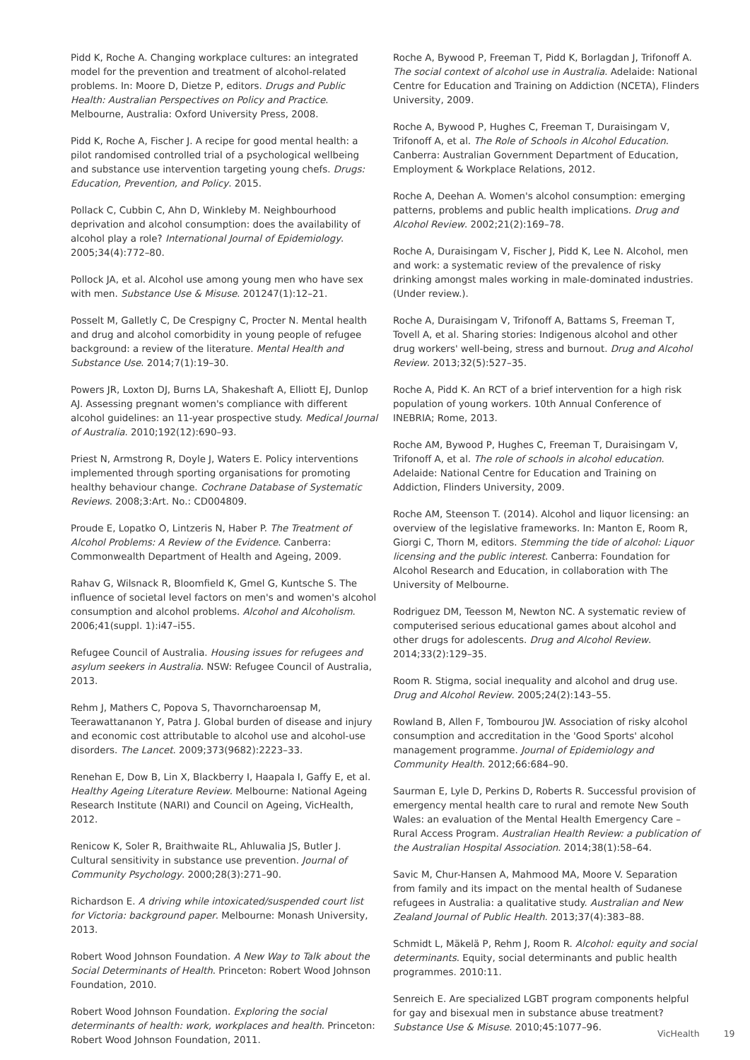Pidd K, Roche A. Changing workplace cultures: an integrated model for the prevention and treatment of alcohol-related problems. In: Moore D, Dietze P, editors. Drugs and Public Health: Australian Perspectives on Policy and Practice. Melbourne, Australia: Oxford University Press, 2008.
Pidd K, Roche A, Fischer J. A recipe for good mental health: a pilot randomised controlled trial of a psychological wellbeing and substance use intervention targeting young chefs. Drugs: Education, Prevention, and Policy. 2015.
Pollack C, Cubbin C, Ahn D, Winkleby M. Neighbourhood deprivation and alcohol consumption: does the availability of alcohol play a role? International Journal of Epidemiology. 2005;34(4):772–80.
Pollock JA, et al. Alcohol use among young men who have sex with men. Substance Use & Misuse. 201247(1):12–21.
Posselt M, Galletly C, De Crespigny C, Procter N. Mental health and drug and alcohol comorbidity in young people of refugee background: a review of the literature. Mental Health and Substance Use. 2014;7(1):19–30.
Powers JR, Loxton DJ, Burns LA, Shakeshaft A, Elliott EJ, Dunlop AJ. Assessing pregnant women's compliance with different alcohol guidelines: an 11-year prospective study. Medical Journal of Australia. 2010;192(12):690–93.
Priest N, Armstrong R, Doyle J, Waters E. Policy interventions implemented through sporting organisations for promoting healthy behaviour change. Cochrane Database of Systematic Reviews. 2008;3:Art. No.: CD004809.
Proude E, Lopatko O, Lintzeris N, Haber P. The Treatment of Alcohol Problems: A Review of the Evidence. Canberra: Commonwealth Department of Health and Ageing, 2009.
Rahav G, Wilsnack R, Bloomfield K, Gmel G, Kuntsche S. The influence of societal level factors on men's and women's alcohol consumption and alcohol problems. Alcohol and Alcoholism. 2006;41(suppl. 1):i47–i55.
Refugee Council of Australia. Housing issues for refugees and asylum seekers in Australia. NSW: Refugee Council of Australia, 2013.
Rehm J, Mathers C, Popova S, Thavorncharoensap M, Teerawattananon Y, Patra J. Global burden of disease and injury and economic cost attributable to alcohol use and alcohol-use disorders. The Lancet. 2009;373(9682):2223–33.
Renehan E, Dow B, Lin X, Blackberry I, Haapala I, Gaffy E, et al. Healthy Ageing Literature Review. Melbourne: National Ageing Research Institute (NARI) and Council on Ageing, VicHealth, 2012.
Renicow K, Soler R, Braithwaite RL, Ahluwalia JS, Butler J. Cultural sensitivity in substance use prevention. Journal of Community Psychology. 2000;28(3):271–90.
Richardson E. A driving while intoxicated/suspended court list for Victoria: background paper. Melbourne: Monash University, 2013.
Robert Wood Johnson Foundation. A New Way to Talk about the Social Determinants of Health. Princeton: Robert Wood Johnson Foundation, 2010.
Robert Wood Johnson Foundation. Exploring the social determinants of health: work, workplaces and health. Princeton: Robert Wood Johnson Foundation, 2011.
Roche A, Bywood P, Freeman T, Pidd K, Borlagdan J, Trifonoff A. The social context of alcohol use in Australia. Adelaide: National Centre for Education and Training on Addiction (NCETA), Flinders University, 2009.
Roche A, Bywood P, Hughes C, Freeman T, Duraisingam V, Trifonoff A, et al. The Role of Schools in Alcohol Education. Canberra: Australian Government Department of Education, Employment & Workplace Relations, 2012.
Roche A, Deehan A. Women's alcohol consumption: emerging patterns, problems and public health implications. Drug and Alcohol Review. 2002;21(2):169–78.
Roche A, Duraisingam V, Fischer J, Pidd K, Lee N. Alcohol, men and work: a systematic review of the prevalence of risky drinking amongst males working in male-dominated industries. (Under review.).
Roche A, Duraisingam V, Trifonoff A, Battams S, Freeman T, Tovell A, et al. Sharing stories: Indigenous alcohol and other drug workers' well-being, stress and burnout. Drug and Alcohol Review. 2013;32(5):527–35.
Roche A, Pidd K. An RCT of a brief intervention for a high risk population of young workers. 10th Annual Conference of INEBRIA; Rome, 2013.
Roche AM, Bywood P, Hughes C, Freeman T, Duraisingam V, Trifonoff A, et al. The role of schools in alcohol education. Adelaide: National Centre for Education and Training on Addiction, Flinders University, 2009.
Roche AM, Steenson T. (2014). Alcohol and liquor licensing: an overview of the legislative frameworks. In: Manton E, Room R, Giorgi C, Thorn M, editors. Stemming the tide of alcohol: Liquor licensing and the public interest. Canberra: Foundation for Alcohol Research and Education, in collaboration with The University of Melbourne.
Rodriguez DM, Teesson M, Newton NC. A systematic review of computerised serious educational games about alcohol and other drugs for adolescents. Drug and Alcohol Review. 2014;33(2):129–35.
Room R. Stigma, social inequality and alcohol and drug use. Drug and Alcohol Review. 2005;24(2):143–55.
Rowland B, Allen F, Tombourou JW. Association of risky alcohol consumption and accreditation in the 'Good Sports' alcohol management programme. Journal of Epidemiology and Community Health. 2012;66:684–90.
Saurman E, Lyle D, Perkins D, Roberts R. Successful provision of emergency mental health care to rural and remote New South Wales: an evaluation of the Mental Health Emergency Care – Rural Access Program. Australian Health Review: a publication of the Australian Hospital Association. 2014;38(1):58–64.
Savic M, Chur-Hansen A, Mahmood MA, Moore V. Separation from family and its impact on the mental health of Sudanese refugees in Australia: a qualitative study. Australian and New Zealand Journal of Public Health. 2013;37(4):383–88.
Schmidt L, Mäkelä P, Rehm J, Room R. Alcohol: equity and social determinants. Equity, social determinants and public health programmes. 2010:11.
Senreich E. Are specialized LGBT program components helpful for gay and bisexual men in substance abuse treatment? Substance Use & Misuse. 2010;45:1077–96.
VicHealth 19